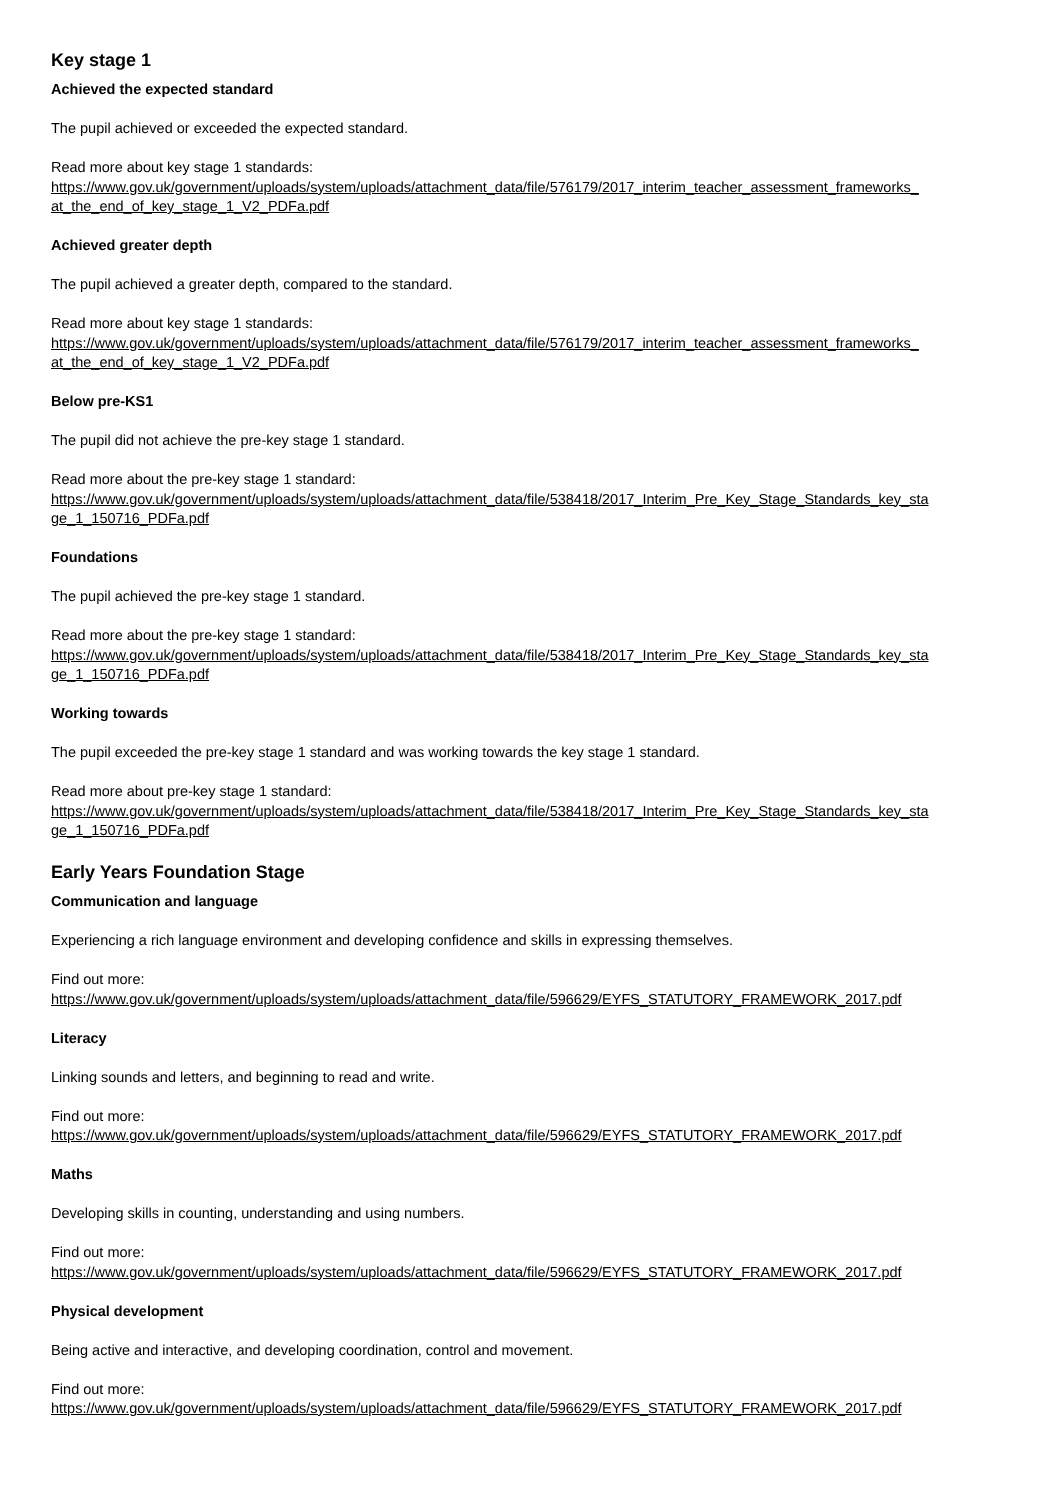Key stage 1
Achieved the expected standard
The pupil achieved or exceeded the expected standard.
Read more about key stage 1 standards:
https://www.gov.uk/government/uploads/system/uploads/attachment_data/file/576179/2017_interim_teacher_assessment_frameworks_ at_the_end_of_key_stage_1_V2_PDFa.pdf
Achieved greater depth
The pupil achieved a greater depth, compared to the standard.
Read more about key stage 1 standards:
https://www.gov.uk/government/uploads/system/uploads/attachment_data/file/576179/2017_interim_teacher_assessment_frameworks_ at_the_end_of_key_stage_1_V2_PDFa.pdf
Below pre-KS1
The pupil did not achieve the pre-key stage 1 standard.
Read more about the pre-key stage 1 standard:
https://www.gov.uk/government/uploads/system/uploads/attachment_data/file/538418/2017_Interim_Pre_Key_Stage_Standards_key_sta ge_1_150716_PDFa.pdf
Foundations
The pupil achieved the pre-key stage 1 standard.
Read more about the pre-key stage 1 standard:
https://www.gov.uk/government/uploads/system/uploads/attachment_data/file/538418/2017_Interim_Pre_Key_Stage_Standards_key_sta ge_1_150716_PDFa.pdf
Working towards
The pupil exceeded the pre-key stage 1 standard and was working towards the key stage 1 standard.
Read more about pre-key stage 1 standard:
https://www.gov.uk/government/uploads/system/uploads/attachment_data/file/538418/2017_Interim_Pre_Key_Stage_Standards_key_sta ge_1_150716_PDFa.pdf
Early Years Foundation Stage
Communication and language
Experiencing a rich language environment and developing confidence and skills in expressing themselves.
Find out more:
https://www.gov.uk/government/uploads/system/uploads/attachment_data/file/596629/EYFS_STATUTORY_FRAMEWORK_2017.pdf
Literacy
Linking sounds and letters, and beginning to read and write.
Find out more:
https://www.gov.uk/government/uploads/system/uploads/attachment_data/file/596629/EYFS_STATUTORY_FRAMEWORK_2017.pdf
Maths
Developing skills in counting, understanding and using numbers.
Find out more:
https://www.gov.uk/government/uploads/system/uploads/attachment_data/file/596629/EYFS_STATUTORY_FRAMEWORK_2017.pdf
Physical development
Being active and interactive, and developing coordination, control and movement.
Find out more:
https://www.gov.uk/government/uploads/system/uploads/attachment_data/file/596629/EYFS_STATUTORY_FRAMEWORK_2017.pdf